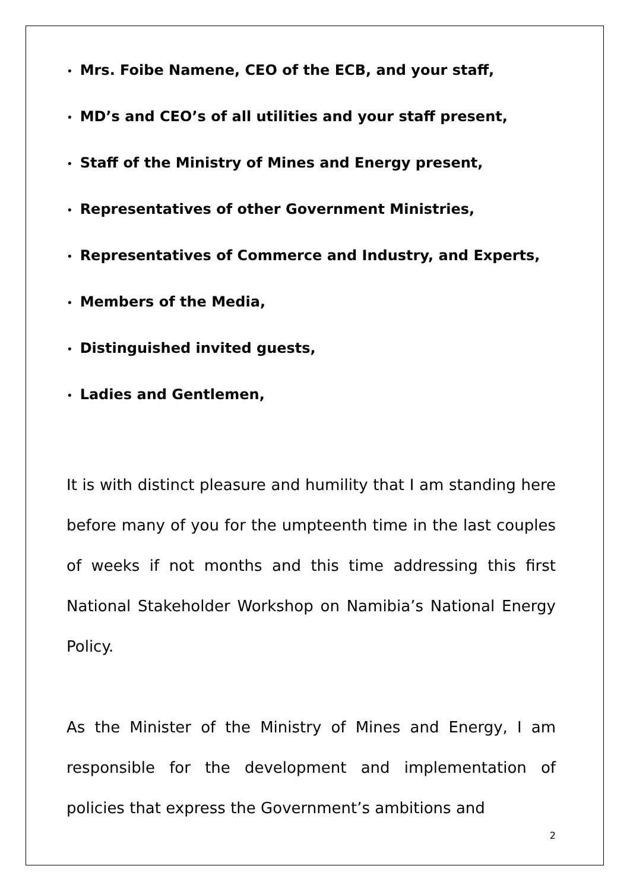• Mrs. Foibe Namene, CEO of the ECB, and your staff,
• MD’s and CEO’s of all utilities and your staff present,
• Staff of the Ministry of Mines and Energy present,
• Representatives of other Government Ministries,
• Representatives of Commerce and Industry, and Experts,
• Members of the Media,
• Distinguished invited guests,
• Ladies and Gentlemen,
It is with distinct pleasure and humility that I am standing here before many of you for the umpteenth time in the last couples of weeks if not months and this time addressing this first National Stakeholder Workshop on Namibia’s National Energy Policy.
As the Minister of the Ministry of Mines and Energy, I am responsible for the development and implementation of policies that express the Government’s ambitions and
2